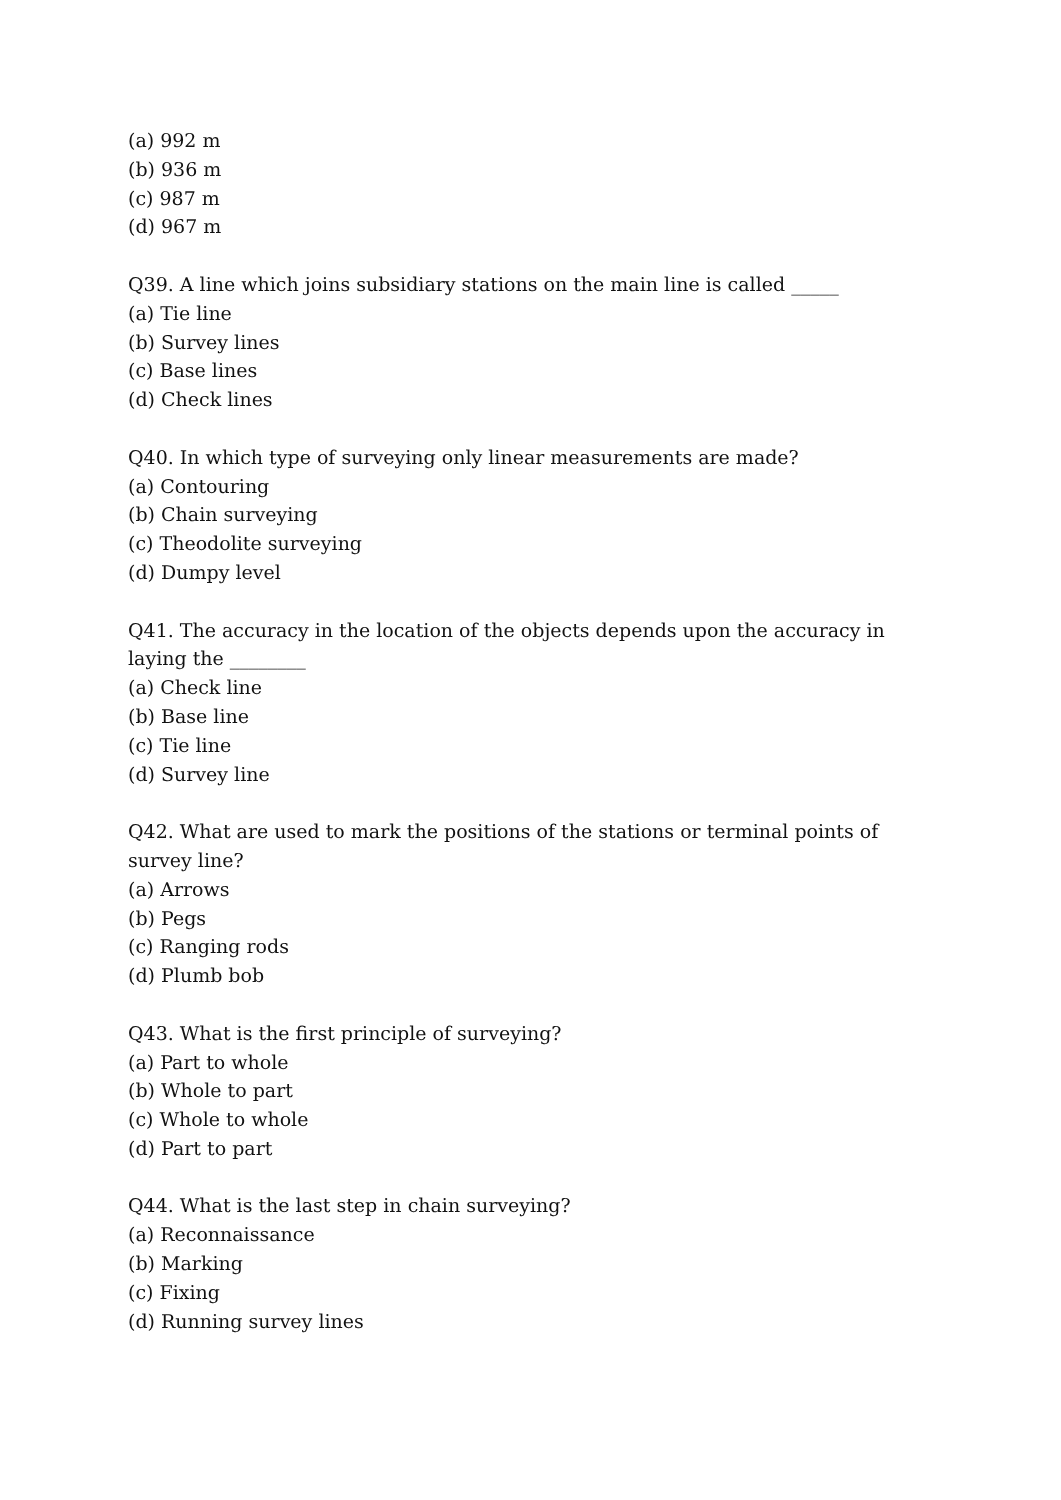(a) 992 m
(b) 936 m
(c) 987 m
(d) 967 m
Q39. A line which joins subsidiary stations on the main line is called _____
(a) Tie line
(b) Survey lines
(c) Base lines
(d) Check lines
Q40. In which type of surveying only linear measurements are made?
(a) Contouring
(b) Chain surveying
(c) Theodolite surveying
(d) Dumpy level
Q41. The accuracy in the location of the objects depends upon the accuracy in laying the ________
(a) Check line
(b) Base line
(c) Tie line
(d) Survey line
Q42. What are used to mark the positions of the stations or terminal points of survey line?
(a) Arrows
(b) Pegs
(c) Ranging rods
(d) Plumb bob
Q43. What is the first principle of surveying?
(a) Part to whole
(b) Whole to part
(c) Whole to whole
(d) Part to part
Q44. What is the last step in chain surveying?
(a) Reconnaissance
(b) Marking
(c) Fixing
(d) Running survey lines